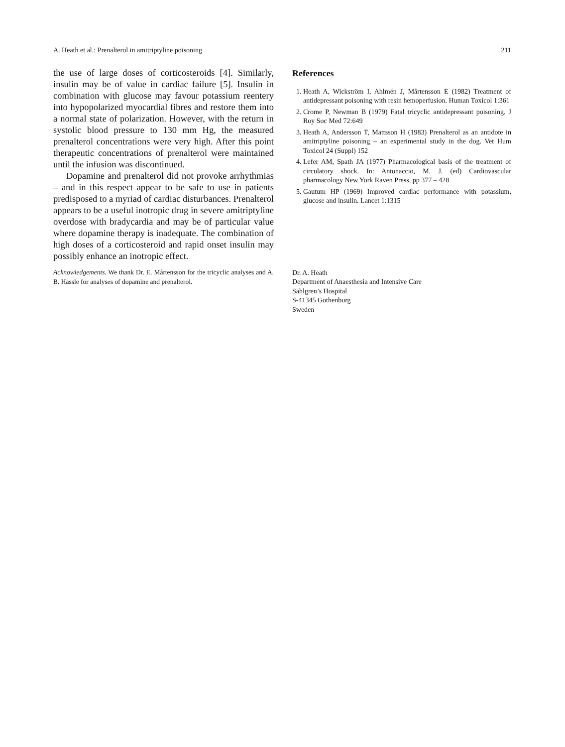A. Heath et al.: Prenalterol in amitriptyline poisoning 211
the use of large doses of corticosteroids [4]. Similarly, insulin may be of value in cardiac failure [5]. Insulin in combination with glucose may favour potassium reentery into hypopolarized myocardial fibres and restore them into a normal state of polarization. However, with the return in systolic blood pressure to 130 mm Hg, the measured prenalterol concentrations were very high. After this point therapeutic concentrations of prenalterol were maintained until the infusion was discontinued.
Dopamine and prenalterol did not provoke arrhythmias – and in this respect appear to be safe to use in patients predisposed to a myriad of cardiac disturbances. Prenalterol appears to be a useful inotropic drug in severe amitriptyline overdose with bradycardia and may be of particular value where dopamine therapy is inadequate. The combination of high doses of a corticosteroid and rapid onset insulin may possibly enhance an inotropic effect.
Acknowledgements. We thank Dr. E. Mårtensson for the tricyclic analyses and A. B. Hässle for analyses of dopamine and prenalterol.
References
1. Heath A, Wickström I, Ahlmén J, Mårtensson E (1982) Treatment of antidepressant poisoning with resin hemoperfusion. Human Toxicol 1:361
2. Crome P, Newman B (1979) Fatal tricyclic antidepressant poisoning. J Roy Soc Med 72:649
3. Heath A, Andersson T, Mattsson H (1983) Prenalterol as an antidote in amitriptyline poisoning – an experimental study in the dog. Vet Hum Toxicol 24 (Suppl) 152
4. Lefer AM, Spath JA (1977) Pharmacological basis of the treatment of circulatory shock. In: Antonaccio, M. J. (ed) Cardiovascular pharmacology New York Raven Press, pp 377 – 428
5. Gautum HP (1969) Improved cardiac performance with potassium, glucose and insulin. Lancet 1:1315
Dr. A. Heath
Department of Anaesthesia and Intensive Care
Sahlgren’s Hospital
S-41345 Gothenburg
Sweden